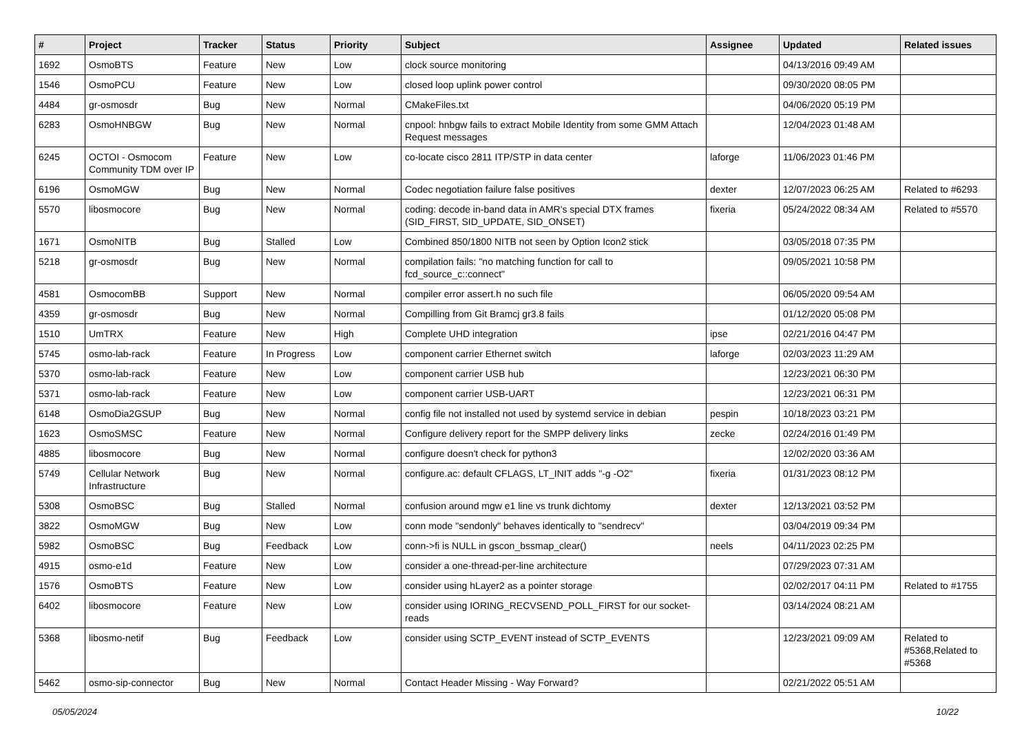| # | Project | Tracker | Status | Priority | Subject | Assignee | Updated | Related issues |
| --- | --- | --- | --- | --- | --- | --- | --- | --- |
| 1692 | OsmoBTS | Feature | New | Low | clock source monitoring | | 04/13/2016 09:49 AM | |
| 1546 | OsmoPCU | Feature | New | Low | closed loop uplink power control | | 09/30/2020 08:05 PM | |
| 4484 | gr-osmosdr | Bug | New | Normal | CMakeFiles.txt | | 04/06/2020 05:19 PM | |
| 6283 | OsmoHNBGW | Bug | New | Normal | cnpool: hnbgw fails to extract Mobile Identity from some GMM Attach Request messages | | 12/04/2023 01:48 AM | |
| 6245 | OCTOI - Osmocom Community TDM over IP | Feature | New | Low | co-locate cisco 2811 ITP/STP in data center | laforge | 11/06/2023 01:46 PM | |
| 6196 | OsmoMGW | Bug | New | Normal | Codec negotiation failure false positives | dexter | 12/07/2023 06:25 AM | Related to #6293 |
| 5570 | libosmocore | Bug | New | Normal | coding: decode in-band data in AMR's special DTX frames (SID_FIRST, SID_UPDATE, SID_ONSET) | fixeria | 05/24/2022 08:34 AM | Related to #5570 |
| 1671 | OsmoNITB | Bug | Stalled | Low | Combined 850/1800 NITB not seen by Option Icon2 stick | | 03/05/2018 07:35 PM | |
| 5218 | gr-osmosdr | Bug | New | Normal | compilation fails: "no matching function for call to fcd_source_c::connect" | | 09/05/2021 10:58 PM | |
| 4581 | OsmocomBB | Support | New | Normal | compiler error assert.h no such file | | 06/05/2020 09:54 AM | |
| 4359 | gr-osmosdr | Bug | New | Normal | Compilling from Git Bramcj gr3.8 fails | | 01/12/2020 05:08 PM | |
| 1510 | UmTRX | Feature | New | High | Complete UHD integration | ipse | 02/21/2016 04:47 PM | |
| 5745 | osmo-lab-rack | Feature | In Progress | Low | component carrier Ethernet switch | laforge | 02/03/2023 11:29 AM | |
| 5370 | osmo-lab-rack | Feature | New | Low | component carrier USB hub | | 12/23/2021 06:30 PM | |
| 5371 | osmo-lab-rack | Feature | New | Low | component carrier USB-UART | | 12/23/2021 06:31 PM | |
| 6148 | OsmoDia2GSUP | Bug | New | Normal | config file not installed not used by systemd service in debian | pespin | 10/18/2023 03:21 PM | |
| 1623 | OsmoSMSC | Feature | New | Normal | Configure delivery report for the SMPP delivery links | zecke | 02/24/2016 01:49 PM | |
| 4885 | libosmocore | Bug | New | Normal | configure doesn't check for python3 | | 12/02/2020 03:36 AM | |
| 5749 | Cellular Network Infrastructure | Bug | New | Normal | configure.ac: default CFLAGS, LT_INIT adds "-g -O2" | fixeria | 01/31/2023 08:12 PM | |
| 5308 | OsmoBSC | Bug | Stalled | Normal | confusion around mgw e1 line vs trunk dichtomy | dexter | 12/13/2021 03:52 PM | |
| 3822 | OsmoMGW | Bug | New | Low | conn mode "sendonly" behaves identically to "sendrecv" | | 03/04/2019 09:34 PM | |
| 5982 | OsmoBSC | Bug | Feedback | Low | conn->fi is NULL in gscon_bssmap_clear() | neels | 04/11/2023 02:25 PM | |
| 4915 | osmo-e1d | Feature | New | Low | consider a one-thread-per-line architecture | | 07/29/2023 07:31 AM | |
| 1576 | OsmoBTS | Feature | New | Low | consider using hLayer2 as a pointer storage | | 02/02/2017 04:11 PM | Related to #1755 |
| 6402 | libosmocore | Feature | New | Low | consider using IORING_RECVSEND_POLL_FIRST for our socket-reads | | 03/14/2024 08:21 AM | |
| 5368 | libosmo-netif | Bug | Feedback | Low | consider using SCTP_EVENT instead of SCTP_EVENTS | | 12/23/2021 09:09 AM | Related to #5368,Related to #5368 |
| 5462 | osmo-sip-connector | Bug | New | Normal | Contact Header Missing - Way Forward? | | 02/21/2022 05:51 AM | |
05/05/2024 10/22